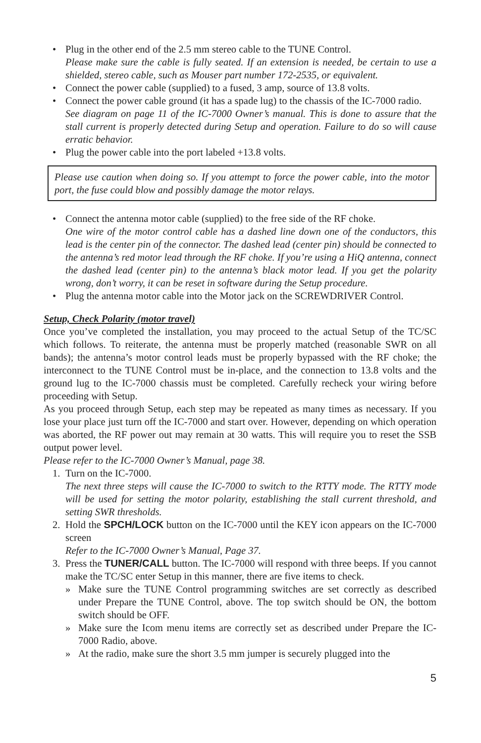• Plug in the other end of the 2.5 mm stereo cable to the TUNE Control.
Please make sure the cable is fully seated. If an extension is needed, be certain to use a shielded, stereo cable, such as Mouser part number 172-2535, or equivalent.
• Connect the power cable (supplied) to a fused, 3 amp, source of 13.8 volts.
• Connect the power cable ground (it has a spade lug) to the chassis of the IC-7000 radio.
See diagram on page 11 of the IC-7000 Owner’s manual. This is done to assure that the stall current is properly detected during Setup and operation. Failure to do so will cause erratic behavior.
• Plug the power cable into the port labeled +13.8 volts.
Please use caution when doing so. If you attempt to force the power cable, into the motor port, the fuse could blow and possibly damage the motor relays.
• Connect the antenna motor cable (supplied) to the free side of the RF choke.
One wire of the motor control cable has a dashed line down one of the conductors, this lead is the center pin of the connector. The dashed lead (center pin) should be connected to the antenna’s red motor lead through the RF choke. If you’re using a HiQ antenna, connect the dashed lead (center pin) to the antenna’s black motor lead. If you get the polarity wrong, don’t worry, it can be reset in software during the Setup procedure.
• Plug the antenna motor cable into the Motor jack on the SCREWDRIVER Control.
Setup, Check Polarity (motor travel)
Once you’ve completed the installation, you may proceed to the actual Setup of the TC/SC which follows. To reiterate, the antenna must be properly matched (reasonable SWR on all bands); the antenna’s motor control leads must be properly bypassed with the RF choke; the interconnect to the TUNE Control must be in-place, and the connection to 13.8 volts and the ground lug to the IC-7000 chassis must be completed. Carefully recheck your wiring before proceeding with Setup.
As you proceed through Setup, each step may be repeated as many times as necessary. If you lose your place just turn off the IC-7000 and start over. However, depending on which operation was aborted, the RF power out may remain at 30 watts. This will require you to reset the SSB output power level.
Please refer to the IC-7000 Owner’s Manual, page 38.
1. Turn on the IC-7000.
The next three steps will cause the IC-7000 to switch to the RTTY mode. The RTTY mode will be used for setting the motor polarity, establishing the stall current threshold, and setting SWR thresholds.
2. Hold the SPCH/LOCK button on the IC-7000 until the KEY icon appears on the IC-7000 screen
Refer to the IC-7000 Owner’s Manual, Page 37.
3. Press the TUNER/CALL button. The IC-7000 will respond with three beeps. If you cannot make the TC/SC enter Setup in this manner, there are five items to check.
» Make sure the TUNE Control programming switches are set correctly as described under Prepare the TUNE Control, above. The top switch should be ON, the bottom switch should be OFF.
» Make sure the Icom menu items are correctly set as described under Prepare the IC-7000 Radio, above.
» At the radio, make sure the short 3.5 mm jumper is securely plugged into the
5